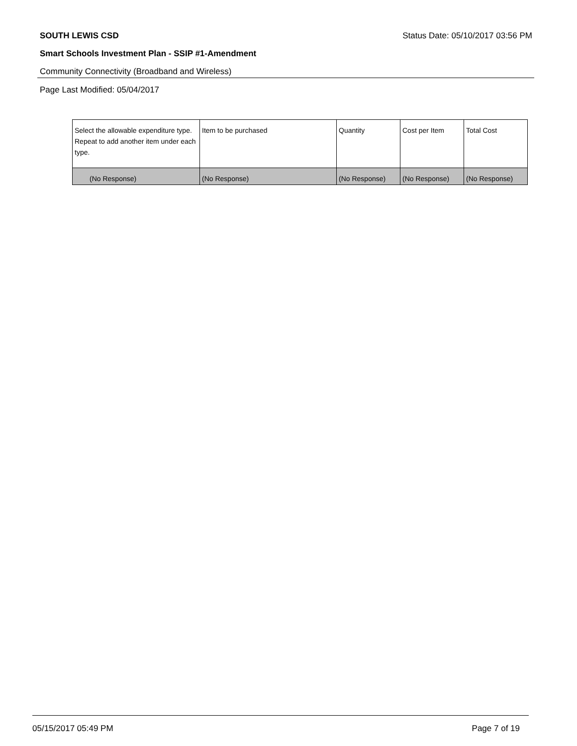SOUTH LEWIS CSD Status Date: 05/10/2017 03:56 PM
Smart Schools Investment Plan - SSIP #1-Amendment
Community Connectivity (Broadband and Wireless)
Page Last Modified: 05/04/2017
| Select the allowable expenditure type. Repeat to add another item under each type. | Item to be purchased | Quantity | Cost per Item | Total Cost |
| --- | --- | --- | --- | --- |
| (No Response) | (No Response) | (No Response) | (No Response) | (No Response) |
05/15/2017 05:49 PM Page 7 of 19